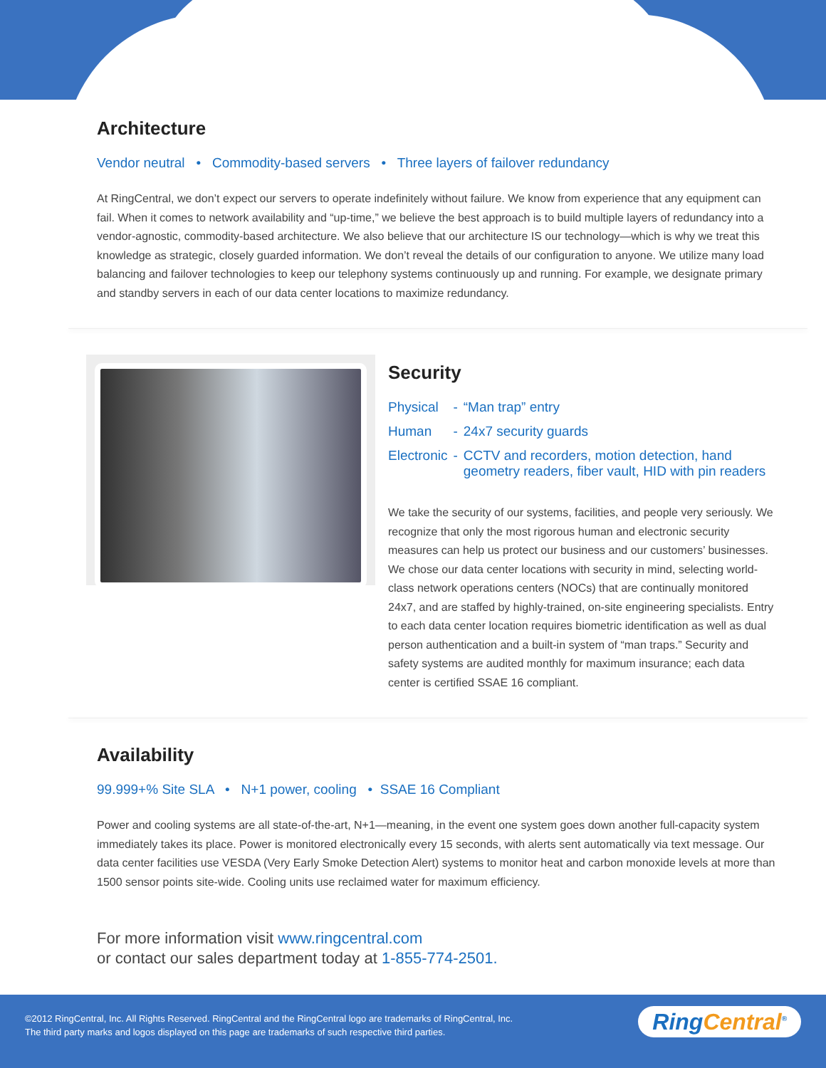Architecture
Vendor neutral • Commodity-based servers • Three layers of failover redundancy
At RingCentral, we don’t expect our servers to operate indefinitely without failure. We know from experience that any equipment can fail. When it comes to network availability and “up-time,” we believe the best approach is to build multiple layers of redundancy into a vendor-agnostic, commodity-based architecture. We also believe that our architecture IS our technology—which is why we treat this knowledge as strategic, closely guarded information. We don’t reveal the details of our configuration to anyone. We utilize many load balancing and failover technologies to keep our telephony systems continuously up and running. For example, we designate primary and standby servers in each of our data center locations to maximize redundancy.
Security
| Physical | - | “Man trap” entry |
| Human | - | 24x7 security guards |
| Electronic | - | CCTV and recorders, motion detection, hand geometry readers, fiber vault, HID with pin readers |
We take the security of our systems, facilities, and people very seriously. We recognize that only the most rigorous human and electronic security measures can help us protect our business and our customers’ businesses. We chose our data center locations with security in mind, selecting world-class network operations centers (NOCs) that are continually monitored 24x7, and are staffed by highly-trained, on-site engineering specialists. Entry to each data center location requires biometric identification as well as dual person authentication and a built-in system of “man traps.” Security and safety systems are audited monthly for maximum insurance; each data center is certified SSAE 16 compliant.
Availability
99.999+% Site SLA • N+1 power, cooling • SSAE 16 Compliant
Power and cooling systems are all state-of-the-art, N+1—meaning, in the event one system goes down another full-capacity system immediately takes its place. Power is monitored electronically every 15 seconds, with alerts sent automatically via text message. Our data center facilities use VESDA (Very Early Smoke Detection Alert) systems to monitor heat and carbon monoxide levels at more than 1500 sensor points site-wide. Cooling units use reclaimed water for maximum efficiency.
For more information visit www.ringcentral.com
or contact our sales department today at 1-855-774-2501.
©2012 RingCentral, Inc. All Rights Reserved. RingCentral and the RingCentral logo are trademarks of RingCentral, Inc.
The third party marks and logos displayed on this page are trademarks of such respective third parties.
RingCentral<sup>®</sup>